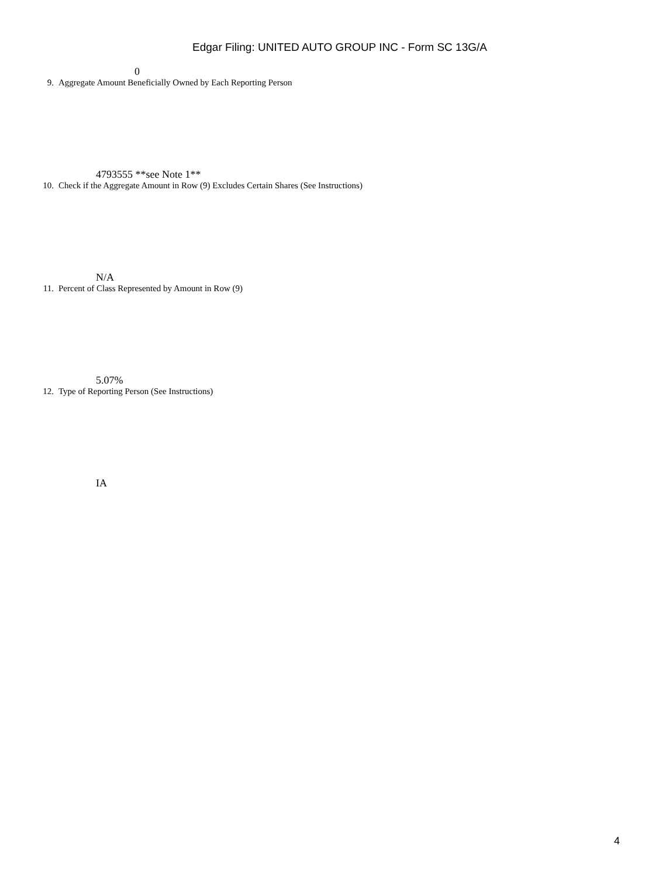Edgar Filing: UNITED AUTO GROUP INC - Form SC 13G/A
0
9. Aggregate Amount Beneficially Owned by Each Reporting Person
4793555 **see Note 1**
10. Check if the Aggregate Amount in Row (9) Excludes Certain Shares (See Instructions)
N/A
11. Percent of Class Represented by Amount in Row (9)
5.07%
12. Type of Reporting Person (See Instructions)
IA
4